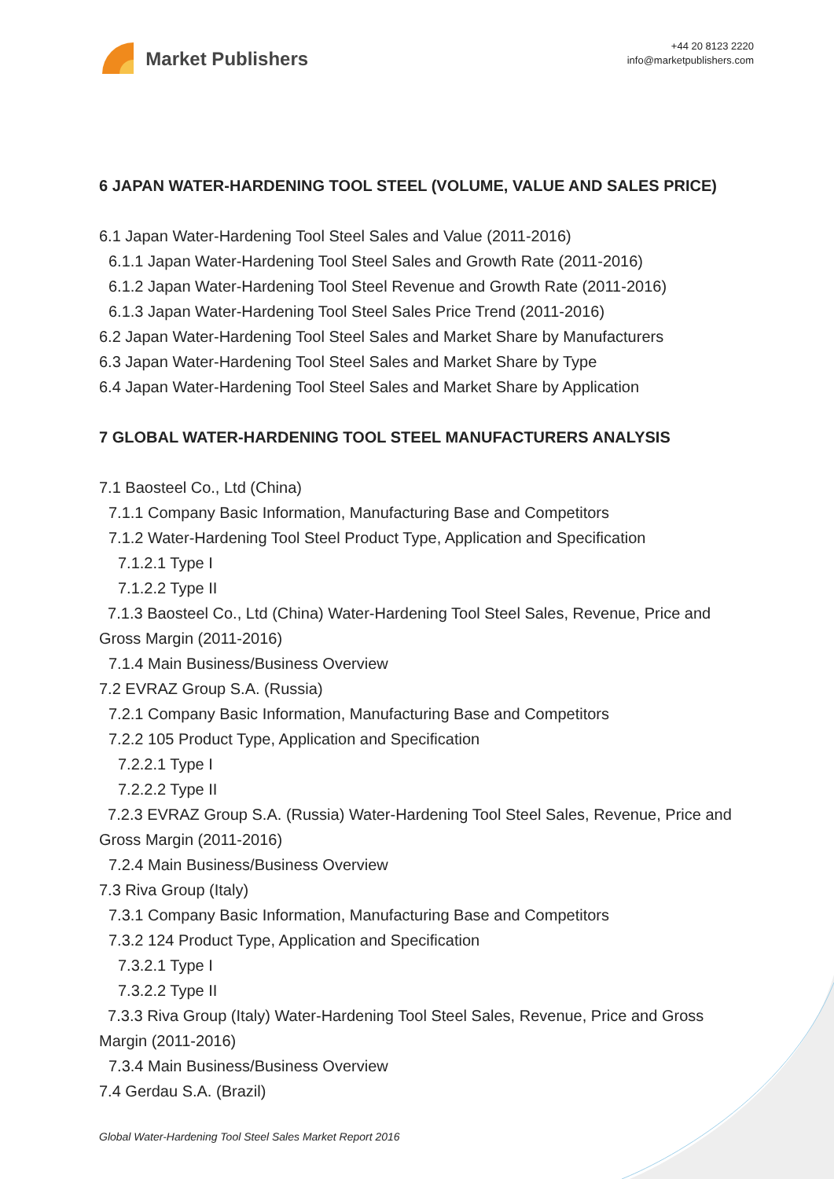Market Publishers
+44 20 8123 2220
info@marketpublishers.com
6 JAPAN WATER-HARDENING TOOL STEEL (VOLUME, VALUE AND SALES PRICE)
6.1 Japan Water-Hardening Tool Steel Sales and Value (2011-2016)
6.1.1 Japan Water-Hardening Tool Steel Sales and Growth Rate (2011-2016)
6.1.2 Japan Water-Hardening Tool Steel Revenue and Growth Rate (2011-2016)
6.1.3 Japan Water-Hardening Tool Steel Sales Price Trend (2011-2016)
6.2 Japan Water-Hardening Tool Steel Sales and Market Share by Manufacturers
6.3 Japan Water-Hardening Tool Steel Sales and Market Share by Type
6.4 Japan Water-Hardening Tool Steel Sales and Market Share by Application
7 GLOBAL WATER-HARDENING TOOL STEEL MANUFACTURERS ANALYSIS
7.1 Baosteel Co., Ltd (China)
7.1.1 Company Basic Information, Manufacturing Base and Competitors
7.1.2 Water-Hardening Tool Steel Product Type, Application and Specification
7.1.2.1 Type I
7.1.2.2 Type II
7.1.3 Baosteel Co., Ltd (China) Water-Hardening Tool Steel Sales, Revenue, Price and Gross Margin (2011-2016)
7.1.4 Main Business/Business Overview
7.2 EVRAZ Group S.A. (Russia)
7.2.1 Company Basic Information, Manufacturing Base and Competitors
7.2.2 105 Product Type, Application and Specification
7.2.2.1 Type I
7.2.2.2 Type II
7.2.3 EVRAZ Group S.A. (Russia) Water-Hardening Tool Steel Sales, Revenue, Price and Gross Margin (2011-2016)
7.2.4 Main Business/Business Overview
7.3 Riva Group (Italy)
7.3.1 Company Basic Information, Manufacturing Base and Competitors
7.3.2 124 Product Type, Application and Specification
7.3.2.1 Type I
7.3.2.2 Type II
7.3.3 Riva Group (Italy) Water-Hardening Tool Steel Sales, Revenue, Price and Gross Margin (2011-2016)
7.3.4 Main Business/Business Overview
7.4 Gerdau S.A. (Brazil)
Global Water-Hardening Tool Steel Sales Market Report 2016